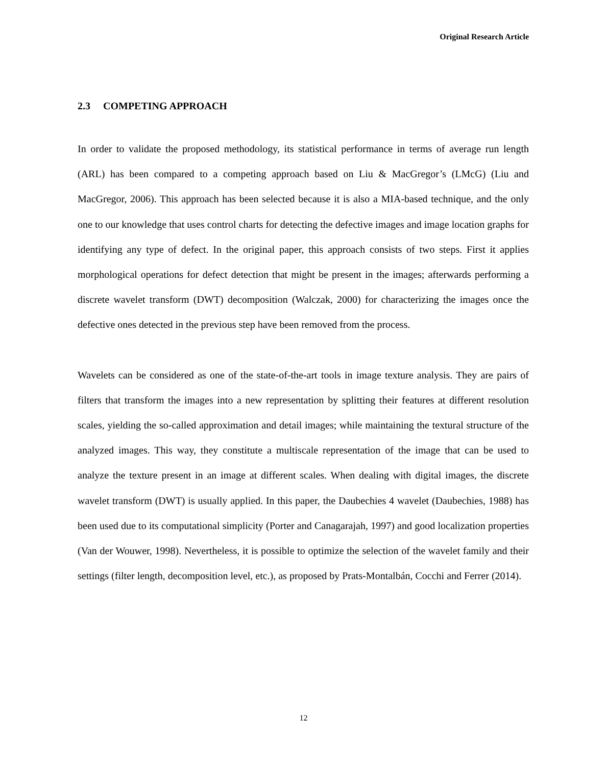Original Research Article
2.3 COMPETING APPROACH
In order to validate the proposed methodology, its statistical performance in terms of average run length (ARL) has been compared to a competing approach based on Liu & MacGregor’s (LMcG) (Liu and MacGregor, 2006). This approach has been selected because it is also a MIA-based technique, and the only one to our knowledge that uses control charts for detecting the defective images and image location graphs for identifying any type of defect. In the original paper, this approach consists of two steps. First it applies morphological operations for defect detection that might be present in the images; afterwards performing a discrete wavelet transform (DWT) decomposition (Walczak, 2000) for characterizing the images once the defective ones detected in the previous step have been removed from the process.
Wavelets can be considered as one of the state-of-the-art tools in image texture analysis. They are pairs of filters that transform the images into a new representation by splitting their features at different resolution scales, yielding the so-called approximation and detail images; while maintaining the textural structure of the analyzed images. This way, they constitute a multiscale representation of the image that can be used to analyze the texture present in an image at different scales. When dealing with digital images, the discrete wavelet transform (DWT) is usually applied. In this paper, the Daubechies 4 wavelet (Daubechies, 1988) has been used due to its computational simplicity (Porter and Canagarajah, 1997) and good localization properties (Van der Wouwer, 1998). Nevertheless, it is possible to optimize the selection of the wavelet family and their settings (filter length, decomposition level, etc.), as proposed by Prats-Montalbán, Cocchi and Ferrer (2014).
12